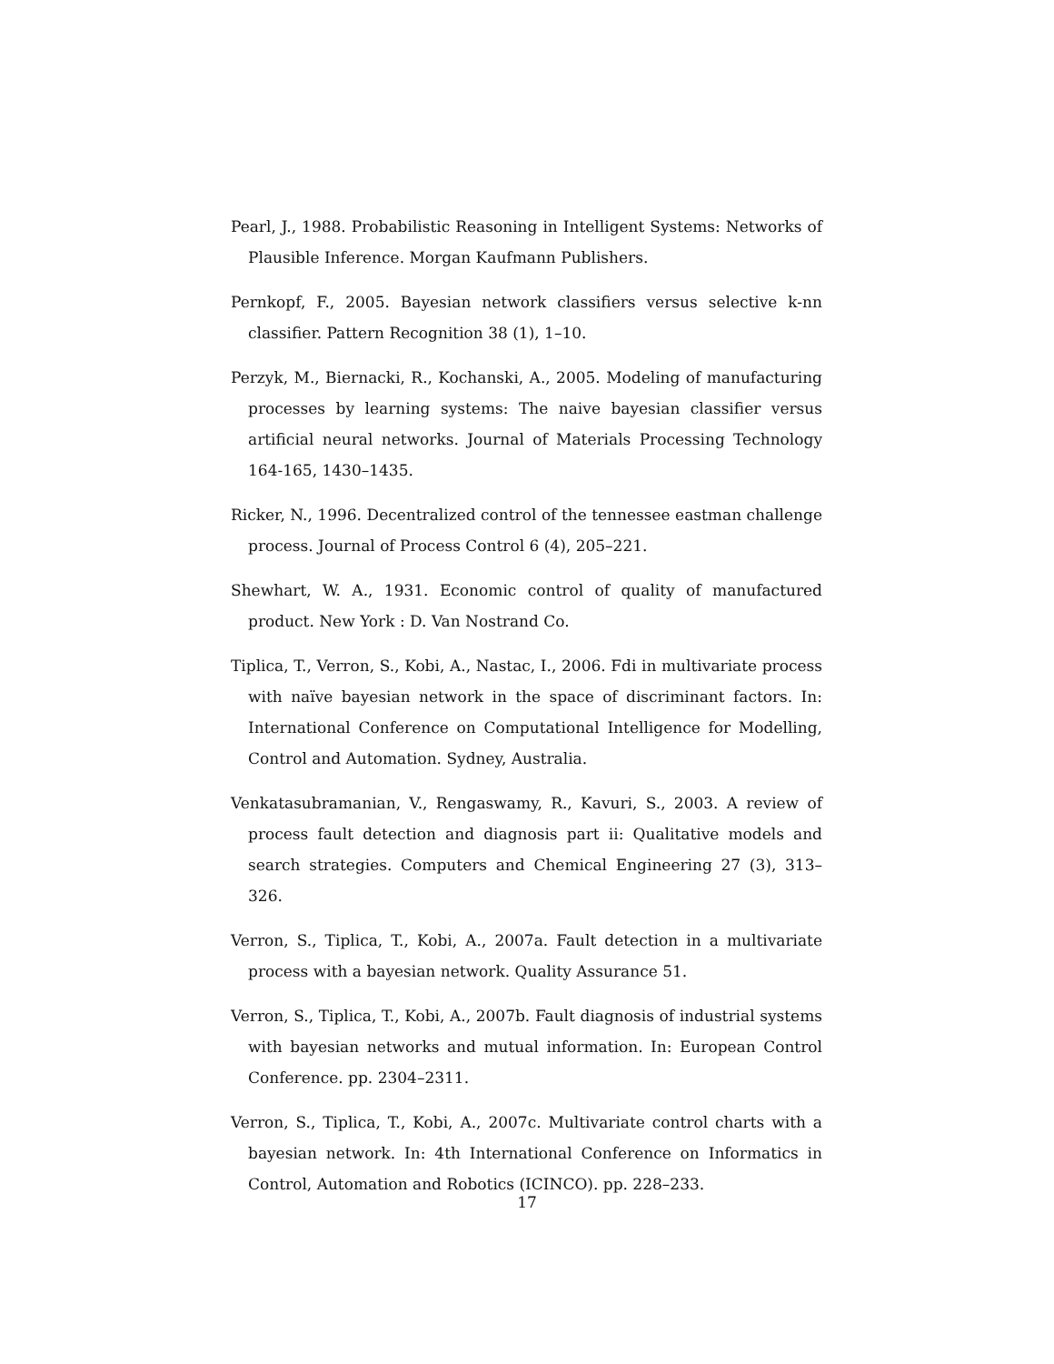Pearl, J., 1988. Probabilistic Reasoning in Intelligent Systems: Networks of Plausible Inference. Morgan Kaufmann Publishers.
Pernkopf, F., 2005. Bayesian network classifiers versus selective k-nn classifier. Pattern Recognition 38 (1), 1–10.
Perzyk, M., Biernacki, R., Kochanski, A., 2005. Modeling of manufacturing processes by learning systems: The naive bayesian classifier versus artificial neural networks. Journal of Materials Processing Technology 164-165, 1430–1435.
Ricker, N., 1996. Decentralized control of the tennessee eastman challenge process. Journal of Process Control 6 (4), 205–221.
Shewhart, W. A., 1931. Economic control of quality of manufactured product. New York : D. Van Nostrand Co.
Tiplica, T., Verron, S., Kobi, A., Nastac, I., 2006. Fdi in multivariate process with naïve bayesian network in the space of discriminant factors. In: International Conference on Computational Intelligence for Modelling, Control and Automation. Sydney, Australia.
Venkatasubramanian, V., Rengaswamy, R., Kavuri, S., 2003. A review of process fault detection and diagnosis part ii: Qualitative models and search strategies. Computers and Chemical Engineering 27 (3), 313–326.
Verron, S., Tiplica, T., Kobi, A., 2007a. Fault detection in a multivariate process with a bayesian network. Quality Assurance 51.
Verron, S., Tiplica, T., Kobi, A., 2007b. Fault diagnosis of industrial systems with bayesian networks and mutual information. In: European Control Conference. pp. 2304–2311.
Verron, S., Tiplica, T., Kobi, A., 2007c. Multivariate control charts with a bayesian network. In: 4th International Conference on Informatics in Control, Automation and Robotics (ICINCO). pp. 228–233.
17